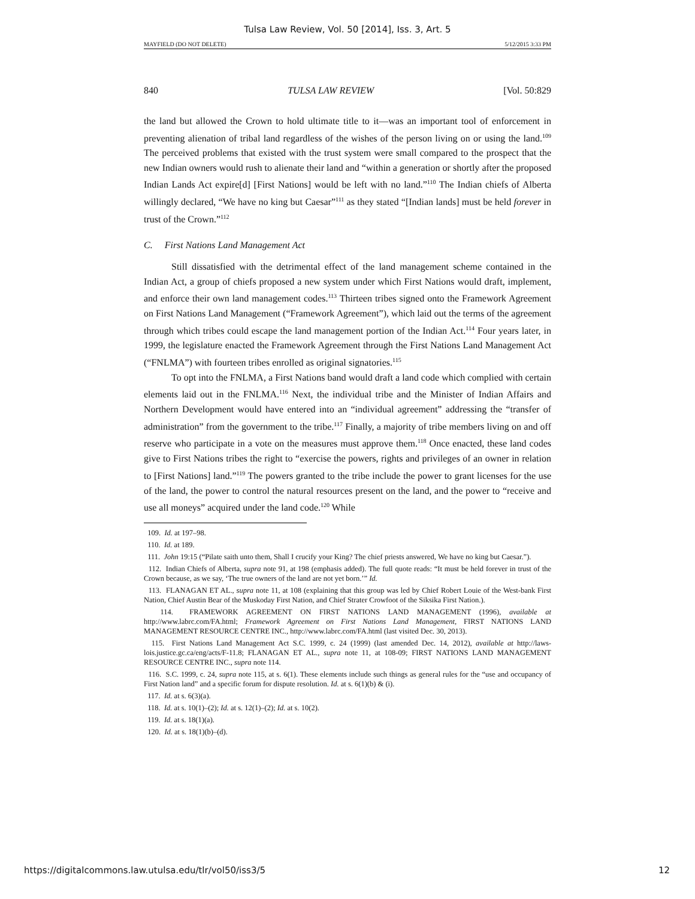Tulsa Law Review, Vol. 50 [2014], Iss. 3, Art. 5
MAYFIELD (DO NOT DELETE) 5/12/2015 3:33 PM
840 TULSA LAW REVIEW [Vol. 50:829
the land but allowed the Crown to hold ultimate title to it—was an important tool of enforcement in preventing alienation of tribal land regardless of the wishes of the person living on or using the land.<sup>109</sup> The perceived problems that existed with the trust system were small compared to the prospect that the new Indian owners would rush to alienate their land and “within a generation or shortly after the proposed Indian Lands Act expire[d] [First Nations] would be left with no land.”<sup>110</sup> The Indian chiefs of Alberta willingly declared, “We have no king but Caesar”<sup>111</sup> as they stated “[Indian lands] must be held forever in trust of the Crown.”<sup>112</sup>
C. First Nations Land Management Act
Still dissatisfied with the detrimental effect of the land management scheme contained in the Indian Act, a group of chiefs proposed a new system under which First Nations would draft, implement, and enforce their own land management codes.<sup>113</sup> Thirteen tribes signed onto the Framework Agreement on First Nations Land Management (“Framework Agreement”), which laid out the terms of the agreement through which tribes could escape the land management portion of the Indian Act.<sup>114</sup> Four years later, in 1999, the legislature enacted the Framework Agreement through the First Nations Land Management Act (“FNLMA”) with fourteen tribes enrolled as original signatories.<sup>115</sup>
To opt into the FNLMA, a First Nations band would draft a land code which complied with certain elements laid out in the FNLMA.<sup>116</sup> Next, the individual tribe and the Minister of Indian Affairs and Northern Development would have entered into an “individual agreement” addressing the “transfer of administration” from the government to the tribe.<sup>117</sup> Finally, a majority of tribe members living on and off reserve who participate in a vote on the measures must approve them.<sup>118</sup> Once enacted, these land codes give to First Nations tribes the right to “exercise the powers, rights and privileges of an owner in relation to [First Nations] land.”<sup>119</sup> The powers granted to the tribe include the power to grant licenses for the use of the land, the power to control the natural resources present on the land, and the power to “receive and use all moneys” acquired under the land code.<sup>120</sup> While
109. Id. at 197–98.
110. Id. at 189.
111. John 19:15 (“Pilate saith unto them, Shall I crucify your King? The chief priests answered, We have no king but Caesar.”).
112. Indian Chiefs of Alberta, supra note 91, at 198 (emphasis added). The full quote reads: “It must be held forever in trust of the Crown because, as we say, ‘The true owners of the land are not yet born.’” Id.
113. FLANAGAN ET AL., supra note 11, at 108 (explaining that this group was led by Chief Robert Louie of the West-bank First Nation, Chief Austin Bear of the Muskoday First Nation, and Chief Strater Crowfoot of the Siksika First Nation.).
114. FRAMEWORK AGREEMENT ON FIRST NATIONS LAND MANAGEMENT (1996), available at http://www.labrc.com/FA.html; Framework Agreement on First Nations Land Management, FIRST NATIONS LAND MANAGEMENT RESOURCE CENTRE INC., http://www.labrc.com/FA.html (last visited Dec. 30, 2013).
115. First Nations Land Management Act S.C. 1999, c. 24 (1999) (last amended Dec. 14, 2012), available at http://laws-lois.justice.gc.ca/eng/acts/F-11.8; FLANAGAN ET AL., supra note 11, at 108-09; FIRST NATIONS LAND MANAGEMENT RESOURCE CENTRE INC., supra note 114.
116. S.C. 1999, c. 24, supra note 115, at s. 6(1). These elements include such things as general rules for the “use and occupancy of First Nation land” and a specific forum for dispute resolution. Id. at s. 6(1)(b) & (i).
117. Id. at s. 6(3)(a).
118. Id. at s. 10(1)–(2); Id. at s. 12(1)–(2); Id. at s. 10(2).
119. Id. at s. 18(1)(a).
120. Id. at s. 18(1)(b)–(d).
https://digitalcommons.law.utulsa.edu/tlr/vol50/iss3/5 12